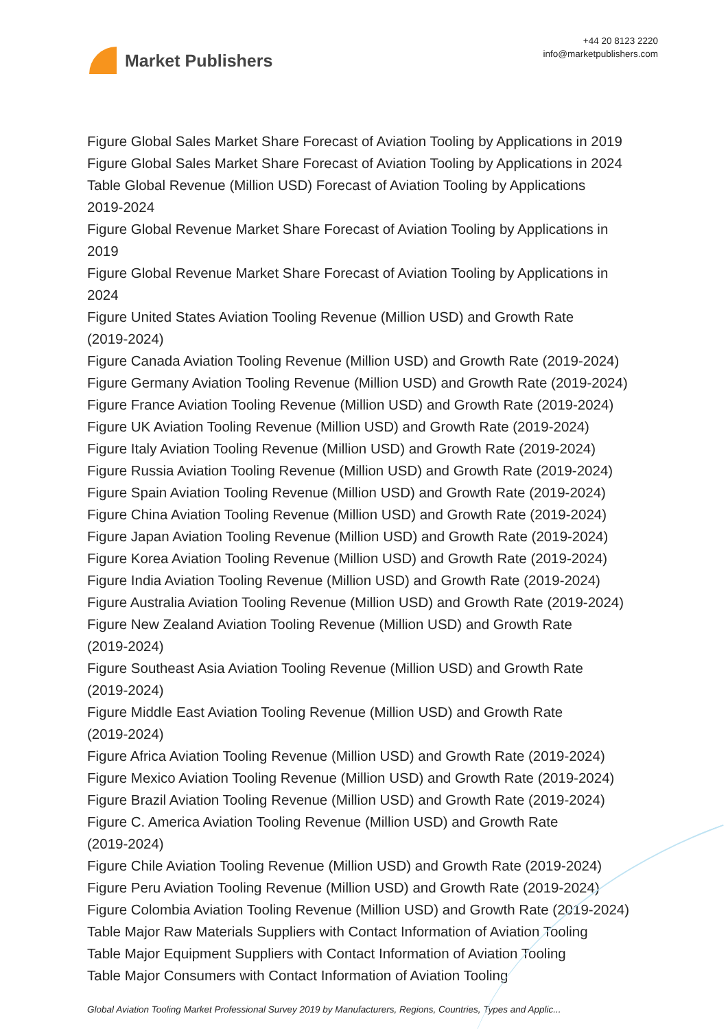Market Publishers
+44 20 8123 2220
info@marketpublishers.com
Figure Global Sales Market Share Forecast of Aviation Tooling by Applications in 2019
Figure Global Sales Market Share Forecast of Aviation Tooling by Applications in 2024
Table Global Revenue (Million USD) Forecast of Aviation Tooling by Applications
2019-2024
Figure Global Revenue Market Share Forecast of Aviation Tooling by Applications in
2019
Figure Global Revenue Market Share Forecast of Aviation Tooling by Applications in
2024
Figure United States Aviation Tooling Revenue (Million USD) and Growth Rate
(2019-2024)
Figure Canada Aviation Tooling Revenue (Million USD) and Growth Rate (2019-2024)
Figure Germany Aviation Tooling Revenue (Million USD) and Growth Rate (2019-2024)
Figure France Aviation Tooling Revenue (Million USD) and Growth Rate (2019-2024)
Figure UK Aviation Tooling Revenue (Million USD) and Growth Rate (2019-2024)
Figure Italy Aviation Tooling Revenue (Million USD) and Growth Rate (2019-2024)
Figure Russia Aviation Tooling Revenue (Million USD) and Growth Rate (2019-2024)
Figure Spain Aviation Tooling Revenue (Million USD) and Growth Rate (2019-2024)
Figure China Aviation Tooling Revenue (Million USD) and Growth Rate (2019-2024)
Figure Japan Aviation Tooling Revenue (Million USD) and Growth Rate (2019-2024)
Figure Korea Aviation Tooling Revenue (Million USD) and Growth Rate (2019-2024)
Figure India Aviation Tooling Revenue (Million USD) and Growth Rate (2019-2024)
Figure Australia Aviation Tooling Revenue (Million USD) and Growth Rate (2019-2024)
Figure New Zealand Aviation Tooling Revenue (Million USD) and Growth Rate
(2019-2024)
Figure Southeast Asia Aviation Tooling Revenue (Million USD) and Growth Rate
(2019-2024)
Figure Middle East Aviation Tooling Revenue (Million USD) and Growth Rate
(2019-2024)
Figure Africa Aviation Tooling Revenue (Million USD) and Growth Rate (2019-2024)
Figure Mexico Aviation Tooling Revenue (Million USD) and Growth Rate (2019-2024)
Figure Brazil Aviation Tooling Revenue (Million USD) and Growth Rate (2019-2024)
Figure C. America Aviation Tooling Revenue (Million USD) and Growth Rate
(2019-2024)
Figure Chile Aviation Tooling Revenue (Million USD) and Growth Rate (2019-2024)
Figure Peru Aviation Tooling Revenue (Million USD) and Growth Rate (2019-2024)
Figure Colombia Aviation Tooling Revenue (Million USD) and Growth Rate (2019-2024)
Table Major Raw Materials Suppliers with Contact Information of Aviation Tooling
Table Major Equipment Suppliers with Contact Information of Aviation Tooling
Table Major Consumers with Contact Information of Aviation Tooling
Global Aviation Tooling Market Professional Survey 2019 by Manufacturers, Regions, Countries, Types and Applic...